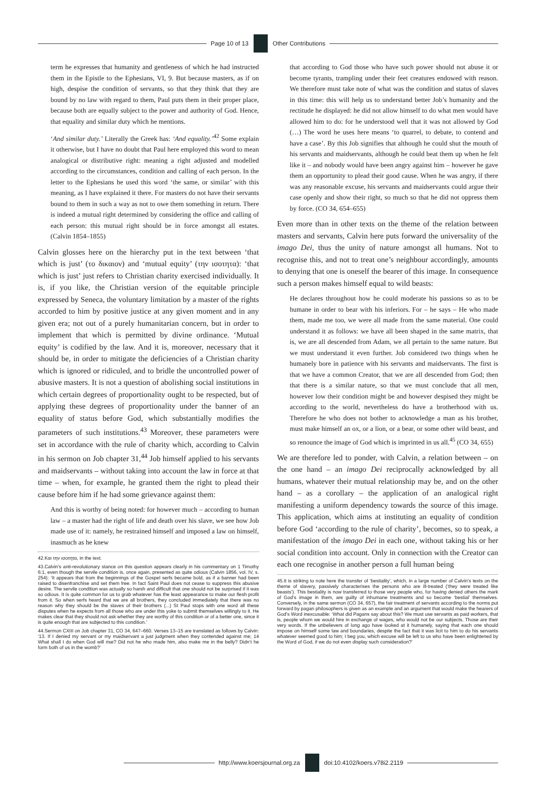Page 10 of 13 Other Contributions
term he expresses that humanity and gentleness of which he had instructed them in the Epistle to the Ephesians, VI, 9. But because masters, as if on high, despise the condition of servants, so that they think that they are bound by no law with regard to them, Paul puts them in their proper place, because both are equally subject to the power and authority of God. Hence, that equality and similar duty which he mentions.
‘And similar duty.’ Literally the Greek has: ‘And equality.’<sup>42</sup> Some explain it otherwise, but I have no doubt that Paul here employed this word to mean analogical or distributive right: meaning a right adjusted and modelled according to the circumstances, condition and calling of each person. In the letter to the Ephesians he used this word ‘the same, or similar’ with this meaning, as I have explained it there. For masters do not have their servants bound to them in such a way as not to owe them something in return. There is indeed a mutual right determined by considering the office and calling of each person: this mutual right should be in force amongst all estates. (Calvin 1854–1855)
Calvin glosses here on the hierarchy put in the text between ‘that which is just’ (το δικαιον) and ‘mutual equity’ (την ισοτητα): ‘that which is just’ just refers to Christian charity exercised individually. It is, if you like, the Christian version of the equitable principle expressed by Seneca, the voluntary limitation by a master of the rights accorded to him by positive justice at any given moment and in any given era; not out of a purely humanitarian concern, but in order to implement that which is permitted by divine ordinance. ‘Mutual equity’ is codified by the law. And it is, moreover, necessary that it should be, in order to mitigate the deficiencies of a Christian charity which is ignored or ridiculed, and to bridle the uncontrolled power of abusive masters. It is not a question of abolishing social institutions in which certain degrees of proportionality ought to be respected, but of applying these degrees of proportionality under the banner of an equality of status before God, which substantially modifies the parameters of such institutions.<sup>43</sup> Moreover, these parameters were set in accordance with the rule of charity which, according to Calvin in his sermon on Job chapter 31,<sup>44</sup> Job himself applied to his servants and maidservants – without taking into account the law in force at that time – when, for example, he granted them the right to plead their cause before him if he had some grievance against them:
And this is worthy of being noted: for however much – according to human law – a master had the right of life and death over his slave, we see how Job made use of it: namely, he restrained himself and imposed a law on himself, inasmuch as he knew
42.Και την ισοτητα, in the text.
43.Calvin’s anti-revolutionary stance on this question appears clearly in his commentary on 1 Timothy 6:1, even though the servile condition is, once again, presented as quite odious (Calvin 1856, vol. IV, s. 254): ‘It appears that from the beginnings of the Gospel serfs became bold, as if a banner had been raised to disenfranchise and set them free. In fact Saint Paul does not cease to suppress this abusive desire. The servile condition was actually so harsh and difficult that one should not be surprised if it was so odious. It is quite common for us to grab whatever has the least appearance to make our flesh profit from it. So when serfs heard that we are all brothers, they concluded immediately that there was no reason why they should be the slaves of their brothers (...) St Paul stops with one word all these disputes when he expects from all those who are under this yoke to submit themselves willingly to it. He makes clear that they should not ask whether they are worthy of this condition or of a better one, since it is quite enough that are subjected to this condition.’
44.Sermon CXIII on Job chapter 31, CO 34, 647–660. Verses 13–15 are translated as follows by Calvin: ‘13. If I denied my servant or my maidservant a just judgment when they contended against me; 14 What shall I do when God will rise? Did not he who made him, also make me in the belly? Didn’t he form both of us in the womb?’
that according to God those who have such power should not abuse it or become tyrants, trampling under their feet creatures endowed with reason. We therefore must take note of what was the condition and status of slaves in this time: this will help us to understand better Job’s humanity and the rectitude he displayed: he did not allow himself to do what men would have allowed him to do: for he understood well that it was not allowed by God (…) The word he uses here means ‘to quarrel, to debate, to contend and have a case’. By this Job signifies that although he could shut the mouth of his servants and maidservants, although he could beat them up when he felt like it – and nobody would have been angry against him – however he gave them an opportunity to plead their good cause. When he was angry, if there was any reasonable excuse, his servants and maidservants could argue their case openly and show their right, so much so that he did not oppress them by force. (CO 34, 654–655)
Even more than in other texts on the theme of the relation between masters and servants, Calvin here puts forward the universality of the imago Dei, thus the unity of nature amongst all humans. Not to recognise this, and not to treat one’s neighbour accordingly, amounts to denying that one is oneself the bearer of this image. In consequence such a person makes himself equal to wild beasts:
He declares throughout how he could moderate his passions so as to be humane in order to bear with his inferiors. For – he says – He who made them, made me too, we were all made from the same material. One could understand it as follows: we have all been shaped in the same matrix, that is, we are all descended from Adam, we all pertain to the same nature. But we must understand it even further. Job considered two things when he humanely bore in patience with his servants and maidservants. The first is that we have a common Creator, that we are all descended from God; then that there is a similar nature, so that we must conclude that all men, however low their condition might be and however despised they might be according to the world, nevertheless do have a brotherhood with us. Therefore he who does not bother to acknowledge a man as his brother, must make himself an ox, or a lion, or a bear, or some other wild beast, and so renounce the image of God which is imprinted in us all.<sup>45</sup> (CO 34, 655)
We are therefore led to ponder, with Calvin, a relation between – on the one hand – an imago Dei reciprocally acknowledged by all humans, whatever their mutual relationship may be, and on the other hand – as a corollary – the application of an analogical right manifesting a uniform dependency towards the source of this image. This application, which aims at instituting an equality of condition before God ‘according to the rule of charity’, becomes, so to speak, a manifestation of the imago Dei in each one, without taking his or her social condition into account. Only in connection with the Creator can each one recognise in another person a full human being
45.It is striking to note here the transfer of ‘bestiality’, which, in a large number of Calvin’s texts on the theme of slavery, passively characterises the persons who are ill-treated (‘they were treated like beasts’). This bestiality is now transferred to those very people who, for having denied others the mark of God’s image in them, are guilty of inhumane treatments and so become ‘bestial’ themselves. Conversely, in the same sermon (CO 34, 657), the fair treatment of servants according to the norms put forward by pagan philosophers is given as an example and an argument that would make the hearers of God’s Word inexcusable: ‘What did Pagans say about this? We must use servants as paid workers, that is, people whom we would hire in exchange of wages, who would not be our subjects. Those are their very words. If the unbelievers of long ago have looked at it humanely, saying that each one should impose on himself some law and boundaries, despite the fact that it was licit to him to do his servants whatever seemed good to him; I beg you, which excuse will be left to us who have been enlightened by the Word of God, if we do not even display such consideration?’
http://www.koersjournal.org.za doi:10.4102/koers.v78i2.2119